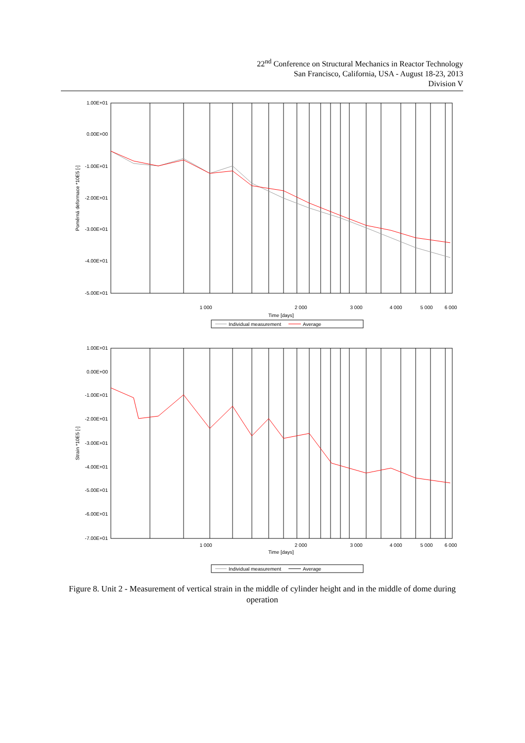22<sup>nd</sup> Conference on Structural Mechanics in Reactor Technology
San Francisco, California, USA - August 18-23, 2013
Division V
1.00E+01
0.00E+00
-1.00E+01
-2.00E+01
-3.00E+01
-4.00E+01
-5.00E+01
Poměrná deformace *10E5 [-]
1 000
2 000
3 000
4 000
5 000
6 000
Time [days]
Individual measurement
Average
1.00E+01
0.00E+00
-1.00E+01
-2.00E+01
-3.00E+01
-4.00E+01
-5.00E+01
-6.00E+01
-7.00E+01
Strain *10E5 [-]
1 000
2 000
3 000
4 000
5 000
6 000
Time [days]
Individual measurement
Average
Figure 8. Unit 2 - Measurement of vertical strain in the middle of cylinder height and in the middle of dome during operation